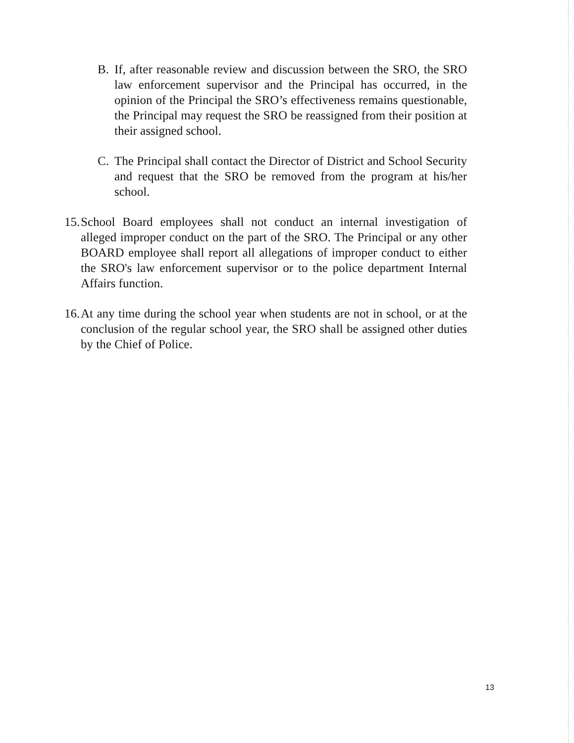B. If, after reasonable review and discussion between the SRO, the SRO law enforcement supervisor and the Principal has occurred, in the opinion of the Principal the SRO’s effectiveness remains questionable, the Principal may request the SRO be reassigned from their position at their assigned school.
C. The Principal shall contact the Director of District and School Security and request that the SRO be removed from the program at his/her school.
15. School Board employees shall not conduct an internal investigation of alleged improper conduct on the part of the SRO. The Principal or any other BOARD employee shall report all allegations of improper conduct to either the SRO's law enforcement supervisor or to the police department Internal Affairs function.
16. At any time during the school year when students are not in school, or at the conclusion of the regular school year, the SRO shall be assigned other duties by the Chief of Police.
13